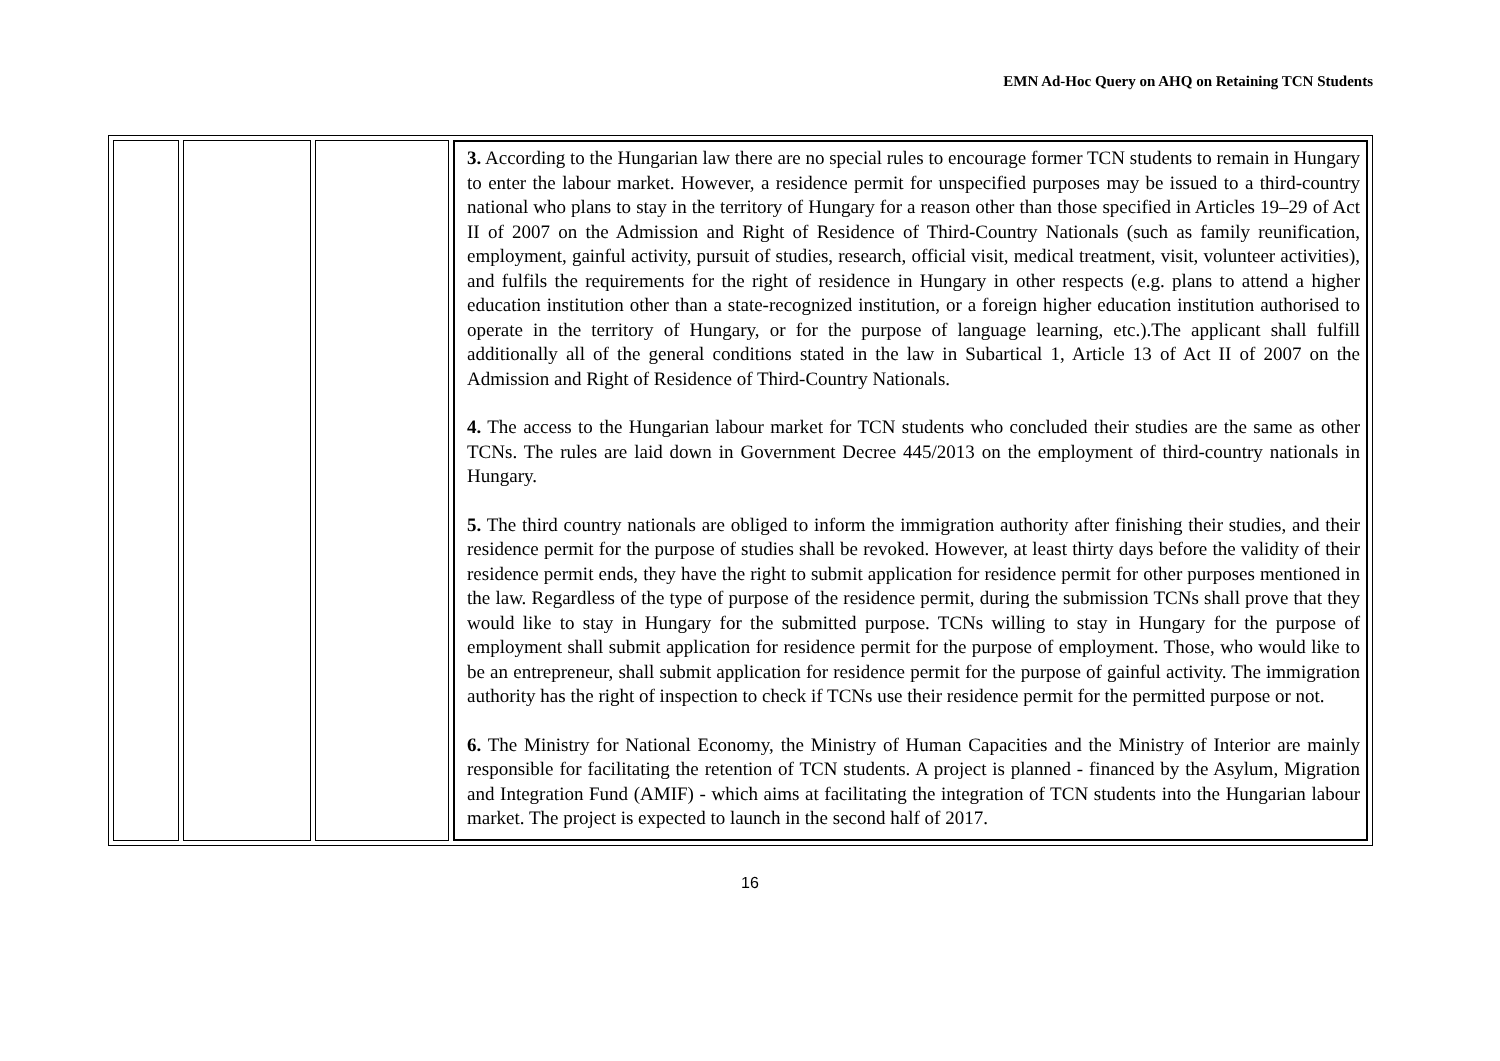EMN Ad-Hoc Query on AHQ on Retaining TCN Students
| | | | 3. According to the Hungarian law there are no special rules to encourage former TCN students to remain in Hungary to enter the labour market. However, a residence permit for unspecified purposes may be issued to a third-country national who plans to stay in the territory of Hungary for a reason other than those specified in Articles 19–29 of Act II of 2007 on the Admission and Right of Residence of Third-Country Nationals (such as family reunification, employment, gainful activity, pursuit of studies, research, official visit, medical treatment, visit, volunteer activities), and fulfils the requirements for the right of residence in Hungary in other respects (e.g. plans to attend a higher education institution other than a state-recognized institution, or a foreign higher education institution authorised to operate in the territory of Hungary, or for the purpose of language learning, etc.).The applicant shall fulfill additionally all of the general conditions stated in the law in Subartical 1, Article 13 of Act II of 2007 on the Admission and Right of Residence of Third-Country Nationals. 4. The access to the Hungarian labour market for TCN students who concluded their studies are the same as other TCNs. The rules are laid down in Government Decree 445/2013 on the employment of third-country nationals in Hungary. 5. The third country nationals are obliged to inform the immigration authority after finishing their studies, and their residence permit for the purpose of studies shall be revoked. However, at least thirty days before the validity of their residence permit ends, they have the right to submit application for residence permit for other purposes mentioned in the law. Regardless of the type of purpose of the residence permit, during the submission TCNs shall prove that they would like to stay in Hungary for the submitted purpose. TCNs willing to stay in Hungary for the purpose of employment shall submit application for residence permit for the purpose of employment. Those, who would like to be an entrepreneur, shall submit application for residence permit for the purpose of gainful activity. The immigration authority has the right of inspection to check if TCNs use their residence permit for the permitted purpose or not. 6. The Ministry for National Economy, the Ministry of Human Capacities and the Ministry of Interior are mainly responsible for facilitating the retention of TCN students. A project is planned - financed by the Asylum, Migration and Integration Fund (AMIF) - which aims at facilitating the integration of TCN students into the Hungarian labour market. The project is expected to launch in the second half of 2017. |
16